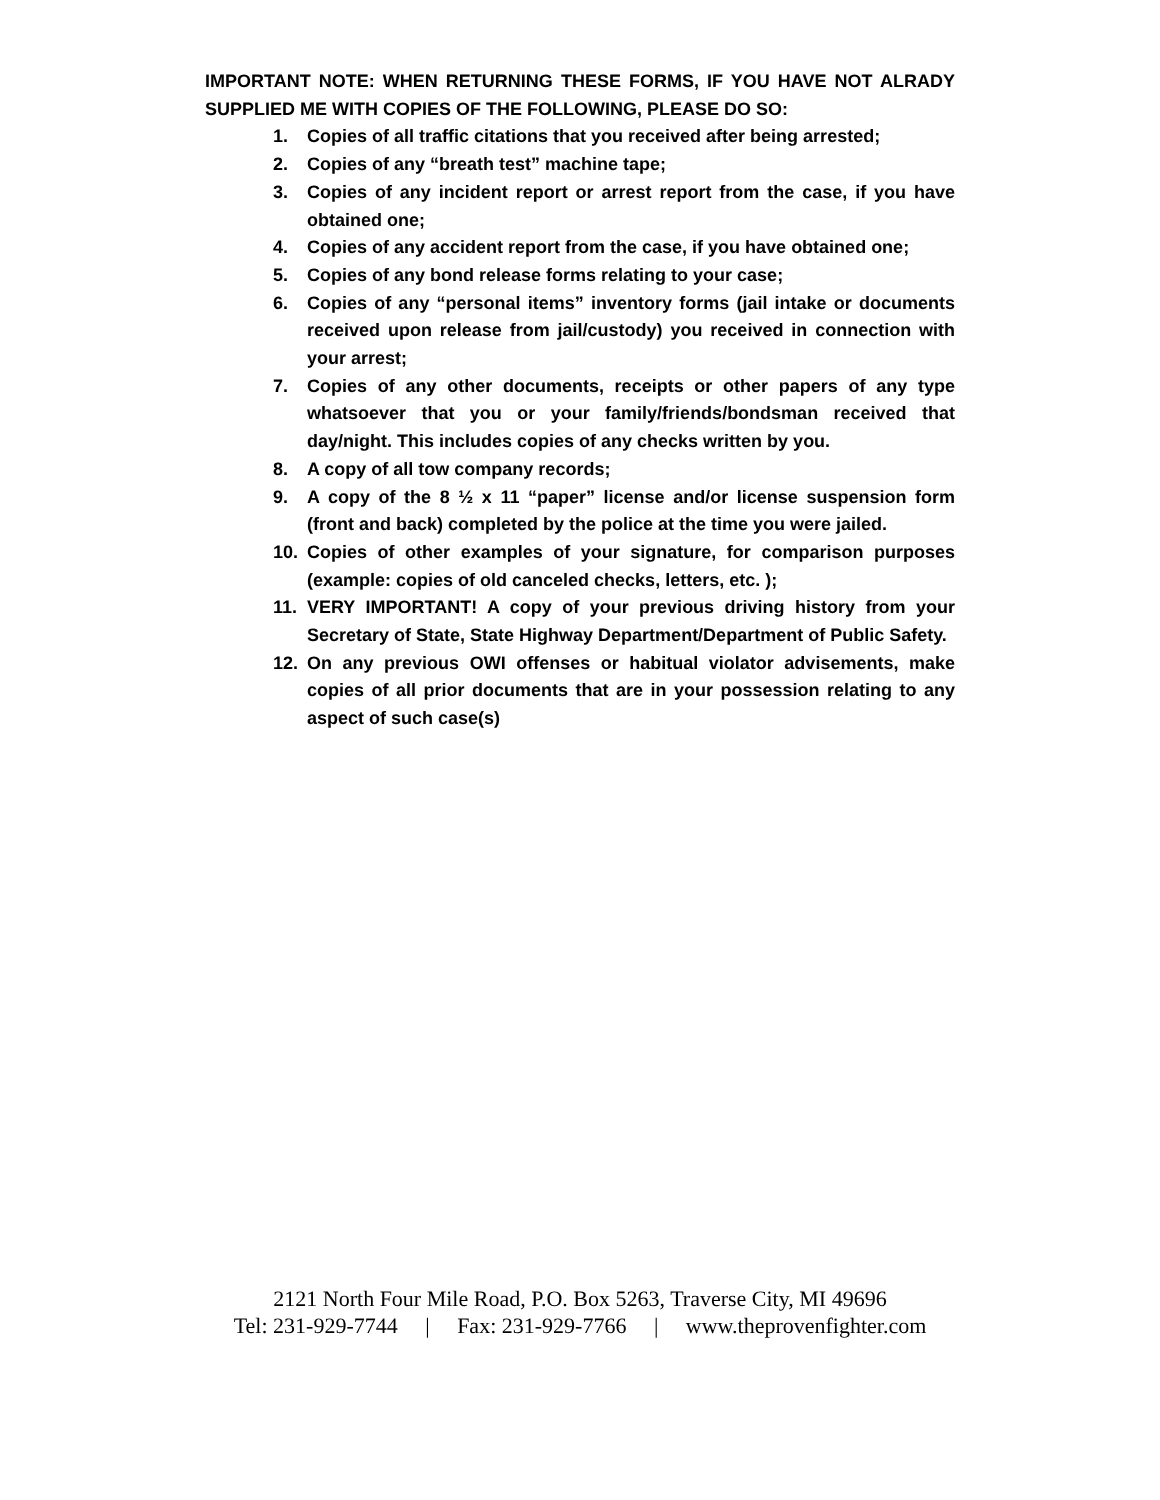IMPORTANT NOTE: WHEN RETURNING THESE FORMS, IF YOU HAVE NOT ALRADY SUPPLIED ME WITH COPIES OF THE FOLLOWING, PLEASE DO SO:
1. Copies of all traffic citations that you received after being arrested;
2. Copies of any “breath test” machine tape;
3. Copies of any incident report or arrest report from the case, if you have obtained one;
4. Copies of any accident report from the case, if you have obtained one;
5. Copies of any bond release forms relating to your case;
6. Copies of any “personal items” inventory forms (jail intake or documents received upon release from jail/custody) you received in connection with your arrest;
7. Copies of any other documents, receipts or other papers of any type whatsoever that you or your family/friends/bondsman received that day/night. This includes copies of any checks written by you.
8. A copy of all tow company records;
9. A copy of the 8 ½ x 11 “paper” license and/or license suspension form (front and back) completed by the police at the time you were jailed.
10. Copies of other examples of your signature, for comparison purposes (example: copies of old canceled checks, letters, etc. );
11. VERY IMPORTANT! A copy of your previous driving history from your Secretary of State, State Highway Department/Department of Public Safety.
12. On any previous OWI offenses or habitual violator advisements, make copies of all prior documents that are in your possession relating to any aspect of such case(s)
2121 North Four Mile Road, P.O. Box 5263, Traverse City, MI 49696
Tel: 231-929-7744 | Fax: 231-929-7766 | www.theprovenfighter.com